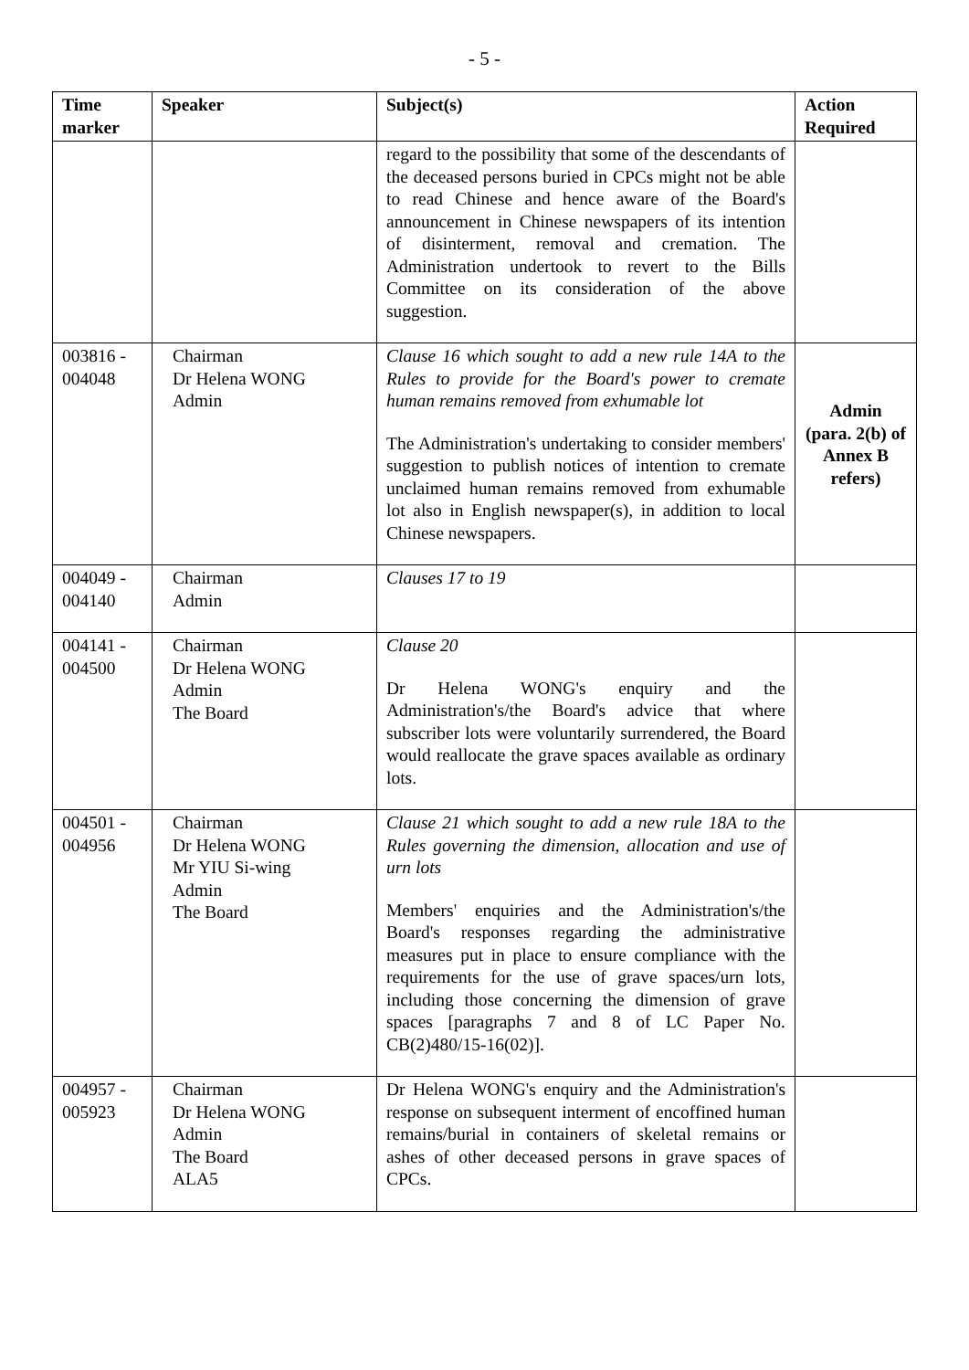- 5 -
| Time marker | Speaker | Subject(s) | Action Required |
| --- | --- | --- | --- |
| | | regard to the possibility that some of the descendants of the deceased persons buried in CPCs might not be able to read Chinese and hence aware of the Board's announcement in Chinese newspapers of its intention of disinterment, removal and cremation. The Administration undertook to revert to the Bills Committee on its consideration of the above suggestion. | |
| 003816 - 004048 | Chairman Dr Helena WONG Admin | Clause 16 which sought to add a new rule 14A to the Rules to provide for the Board's power to cremate human remains removed from exhumable lot The Administration's undertaking to consider members' suggestion to publish notices of intention to cremate unclaimed human remains removed from exhumable lot also in English newspaper(s), in addition to local Chinese newspapers. | Admin (para. 2(b) of Annex B refers) |
| 004049 - 004140 | Chairman Admin | Clauses 17 to 19 | |
| 004141 - 004500 | Chairman Dr Helena WONG Admin The Board | Clause 20 Dr Helena WONG's enquiry and the Administration's/the Board's advice that where subscriber lots were voluntarily surrendered, the Board would reallocate the grave spaces available as ordinary lots. | |
| 004501 - 004956 | Chairman Dr Helena WONG Mr YIU Si-wing Admin The Board | Clause 21 which sought to add a new rule 18A to the Rules governing the dimension, allocation and use of urn lots Members' enquiries and the Administration's/the Board's responses regarding the administrative measures put in place to ensure compliance with the requirements for the use of grave spaces/urn lots, including those concerning the dimension of grave spaces [paragraphs 7 and 8 of LC Paper No. CB(2)480/15-16(02)]. | |
| 004957 - 005923 | Chairman Dr Helena WONG Admin The Board ALA5 | Dr Helena WONG's enquiry and the Administration's response on subsequent interment of encoffined human remains/burial in containers of skeletal remains or ashes of other deceased persons in grave spaces of CPCs. | |